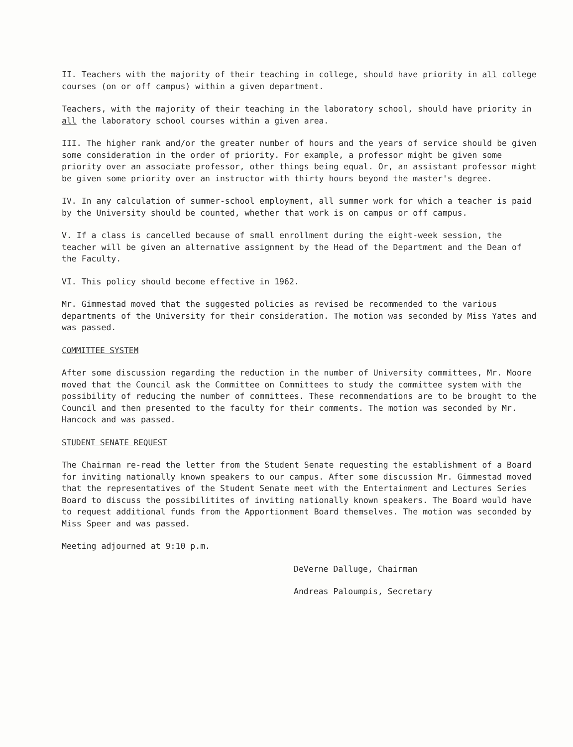II. Teachers with the majority of their teaching in college, should have priority in all college courses (on or off campus) within a given department.
Teachers, with the majority of their teaching in the laboratory school, should have priority in all the laboratory school courses within a given area.
III. The higher rank and/or the greater number of hours and the years of service should be given some consideration in the order of priority. For example, a professor might be given some priority over an associate professor, other things being equal. Or, an assistant professor might be given some priority over an instructor with thirty hours beyond the master's degree.
IV. In any calculation of summer-school employment, all summer work for which a teacher is paid by the University should be counted, whether that work is on campus or off campus.
V. If a class is cancelled because of small enrollment during the eight-week session, the teacher will be given an alternative assignment by the Head of the Department and the Dean of the Faculty.
VI. This policy should become effective in 1962.
Mr. Gimmestad moved that the suggested policies as revised be recommended to the various departments of the University for their consideration. The motion was seconded by Miss Yates and was passed.
COMMITTEE SYSTEM
After some discussion regarding the reduction in the number of University committees, Mr. Moore moved that the Council ask the Committee on Committees to study the committee system with the possibility of reducing the number of committees. These recommendations are to be brought to the Council and then presented to the faculty for their comments. The motion was seconded by Mr. Hancock and was passed.
STUDENT SENATE REQUEST
The Chairman re-read the letter from the Student Senate requesting the establishment of a Board for inviting nationally known speakers to our campus. After some discussion Mr. Gimmestad moved that the representatives of the Student Senate meet with the Entertainment and Lectures Series Board to discuss the possibilitites of inviting nationally known speakers. The Board would have to request additional funds from the Apportionment Board themselves. The motion was seconded by Miss Speer and was passed.
Meeting adjourned at 9:10 p.m.
DeVerne Dalluge, Chairman
Andreas Paloumpis, Secretary